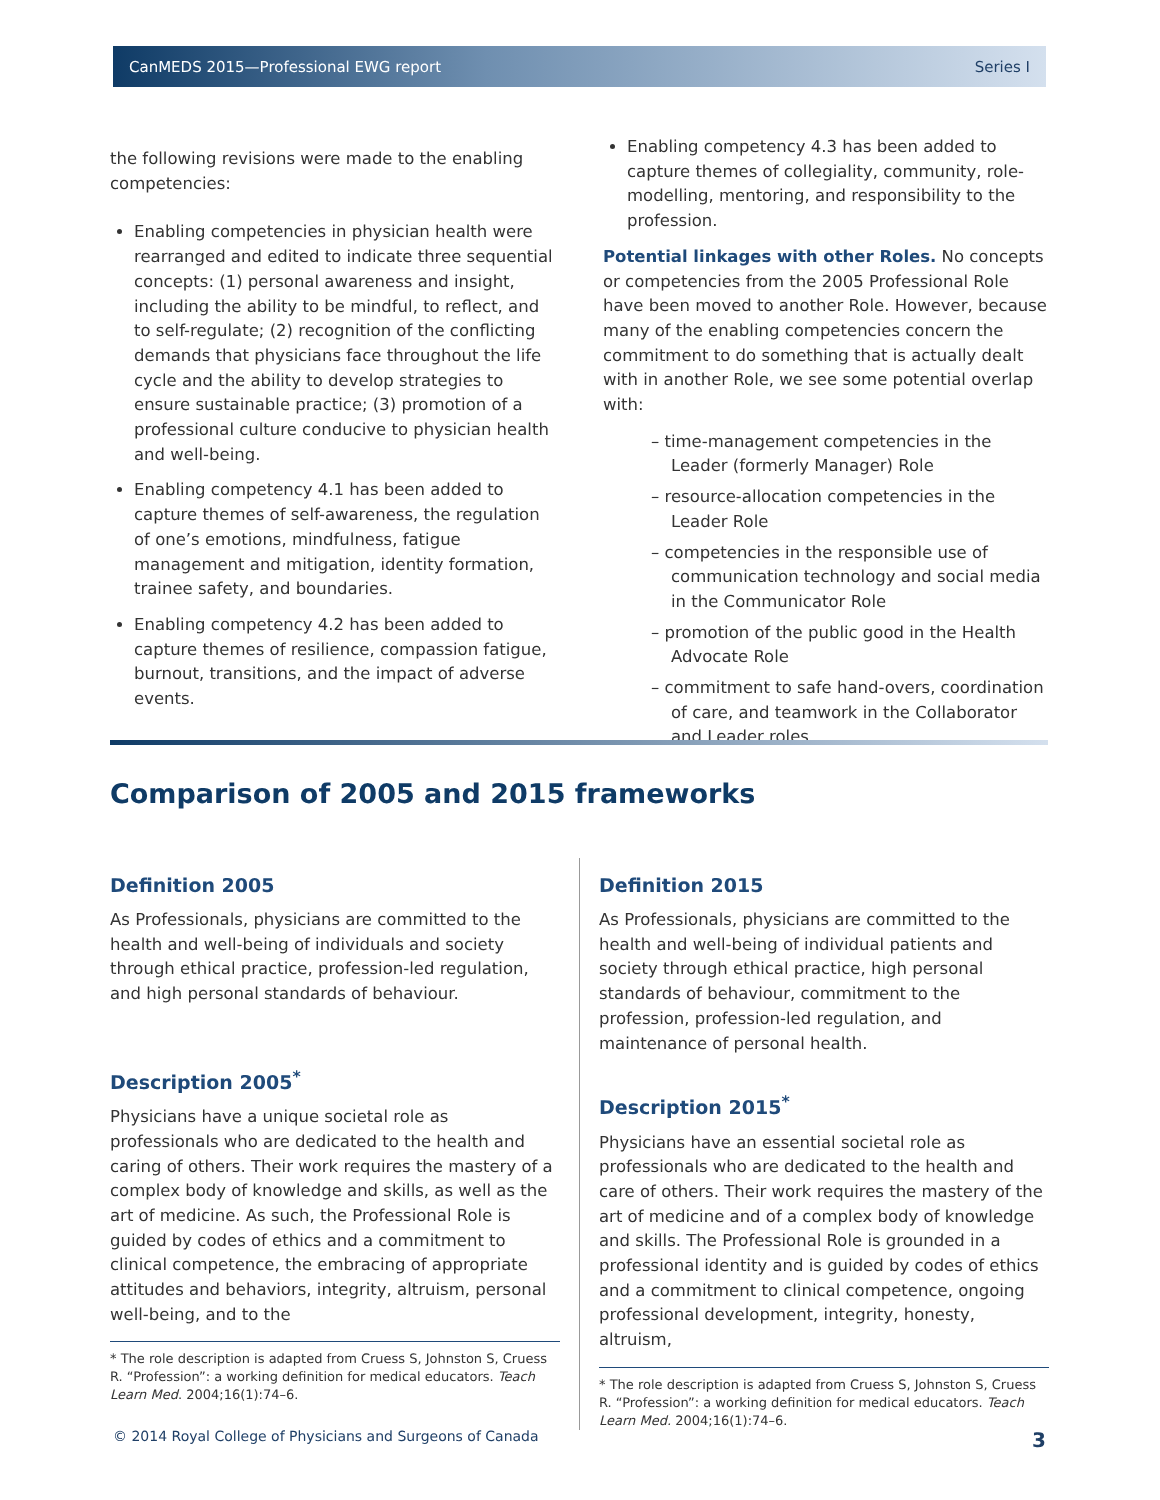CanMEDS 2015—Professional EWG report Series I
the following revisions were made to the enabling competencies:
Enabling competencies in physician health were rearranged and edited to indicate three sequential concepts: (1) personal awareness and insight, including the ability to be mindful, to reflect, and to self-regulate; (2) recognition of the conflicting demands that physicians face throughout the life cycle and the ability to develop strategies to ensure sustainable practice; (3) promotion of a professional culture conducive to physician health and well-being.
Enabling competency 4.1 has been added to capture themes of self-awareness, the regulation of one’s emotions, mindfulness, fatigue management and mitigation, identity formation, trainee safety, and boundaries.
Enabling competency 4.2 has been added to capture themes of resilience, compassion fatigue, burnout, transitions, and the impact of adverse events.
Enabling competency 4.3 has been added to capture themes of collegiality, community, role-modelling, mentoring, and responsibility to the profession.
Potential linkages with other Roles. No concepts or competencies from the 2005 Professional Role have been moved to another Role. However, because many of the enabling competencies concern the commitment to do something that is actually dealt with in another Role, we see some potential overlap with:
– time-management competencies in the Leader (formerly Manager) Role
– resource-allocation competencies in the Leader Role
– competencies in the responsible use of communication technology and social media in the Communicator Role
– promotion of the public good in the Health Advocate Role
– commitment to safe hand-overs, coordination of care, and teamwork in the Collaborator and Leader roles
Comparison of 2005 and 2015 frameworks
Definition 2005
As Professionals, physicians are committed to the health and well-being of individuals and society through ethical practice, profession-led regulation, and high personal standards of behaviour.
Description 2005<sup>*</sup>
Physicians have a unique societal role as professionals who are dedicated to the health and caring of others. Their work requires the mastery of a complex body of knowledge and skills, as well as the art of medicine. As such, the Professional Role is guided by codes of ethics and a commitment to clinical competence, the embracing of appropriate attitudes and behaviors, integrity, altruism, personal well-being, and to the
* The role description is adapted from Cruess S, Johnston S, Cruess R. “Profession”: a working definition for medical educators. Teach Learn Med. 2004;16(1):74–6.
Definition 2015
As Professionals, physicians are committed to the health and well-being of individual patients and society through ethical practice, high personal standards of behaviour, commitment to the profession, profession-led regulation, and maintenance of personal health.
Description 2015<sup>*</sup>
Physicians have an essential societal role as professionals who are dedicated to the health and care of others. Their work requires the mastery of the art of medicine and of a complex body of knowledge and skills. The Professional Role is grounded in a professional identity and is guided by codes of ethics and a commitment to clinical competence, ongoing professional development, integrity, honesty, altruism,
* The role description is adapted from Cruess S, Johnston S, Cruess R. “Profession”: a working definition for medical educators. Teach Learn Med. 2004;16(1):74–6.
© 2014 Royal College of Physicians and Surgeons of Canada 3